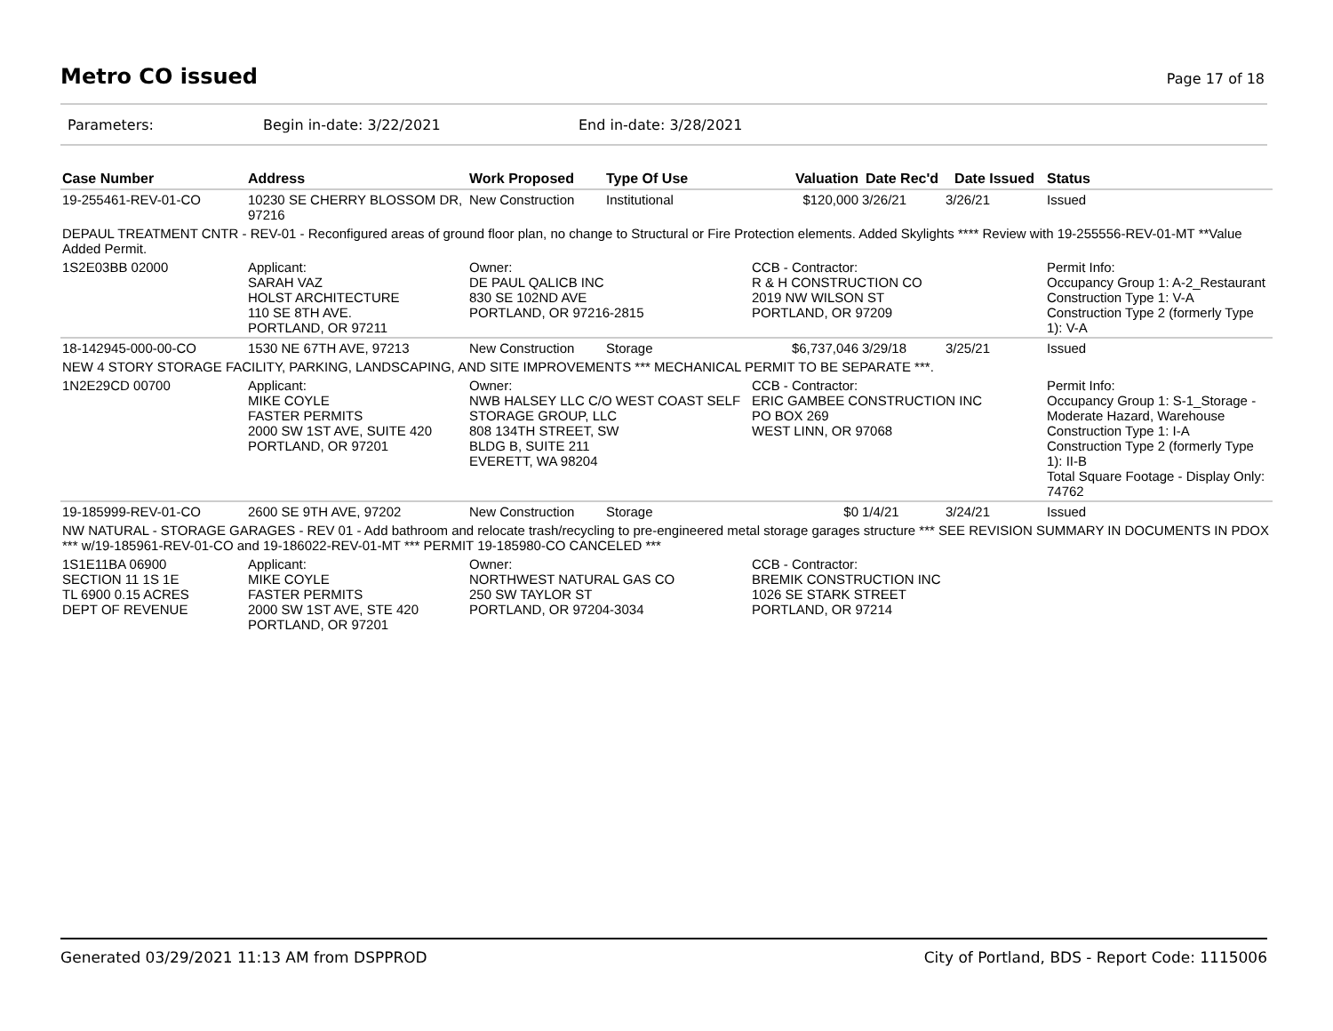Metro CO issued
Page 17 of 18
Parameters: Begin in-date: 3/22/2021 End in-date: 3/28/2021
| Case Number | Address | Work Proposed | Type Of Use | Valuation | Date Rec'd | Date Issued | Status |
| --- | --- | --- | --- | --- | --- | --- | --- |
| 19-255461-REV-01-CO | 10230 SE CHERRY BLOSSOM DR, 97216 | New Construction | Institutional | $120,000 | 3/26/21 | 3/26/21 | Issued |
| DEPAUL TREATMENT CNTR - REV-01 - Reconfigured areas of ground floor plan, no change to Structural or Fire Protection elements. Added Skylights **** Review with 19-255556-REV-01-MT **Value Added Permit. | | | | | | | |
| 1S2E03BB 02000 | Applicant: SARAH VAZ HOLST ARCHITECTURE 110 SE 8TH AVE. PORTLAND, OR 97211 | Owner: DE PAUL QALICB INC 830 SE 102ND AVE PORTLAND, OR 97216-2815 | | CCB - Contractor: R & H CONSTRUCTION CO 2019 NW WILSON ST PORTLAND, OR 97209 | | | Permit Info: Occupancy Group 1: A-2_Restaurant Construction Type 1: V-A Construction Type 2 (formerly Type 1): V-A |
| 18-142945-000-00-CO | 1530 NE 67TH AVE, 97213 | New Construction | Storage | $6,737,046 | 3/29/18 | 3/25/21 | Issued |
| NEW 4 STORY STORAGE FACILITY, PARKING, LANDSCAPING, AND SITE IMPROVEMENTS *** MECHANICAL PERMIT TO BE SEPARATE ***. | | | | | | | |
| 1N2E29CD 00700 | Applicant: MIKE COYLE FASTER PERMITS 2000 SW 1ST AVE, SUITE 420 PORTLAND, OR 97201 | Owner: NWB HALSEY LLC C/O WEST COAST SELF STORAGE GROUP, LLC 808 134TH STREET, SW BLDG B, SUITE 211 EVERETT, WA 98204 | | CCB - Contractor: ERIC GAMBEE CONSTRUCTION INC PO BOX 269 WEST LINN, OR 97068 | | | Permit Info: Occupancy Group 1: S-1_Storage - Moderate Hazard, Warehouse Construction Type 1: I-A Construction Type 2 (formerly Type 1): II-B Total Square Footage - Display Only: 74762 |
| 19-185999-REV-01-CO | 2600 SE 9TH AVE, 97202 | New Construction | Storage | $0 | 1/4/21 | 3/24/21 | Issued |
| NW NATURAL - STORAGE GARAGES - REV 01 - Add bathroom and relocate trash/recycling to pre-engineered metal storage garages structure *** SEE REVISION SUMMARY IN DOCUMENTS IN PDOX *** w/19-185961-REV-01-CO and 19-186022-REV-01-MT *** PERMIT 19-185980-CO CANCELED *** | | | | | | | |
| 1S1E11BA 06900 SECTION 11 1S 1E TL 6900 0.15 ACRES DEPT OF REVENUE | Applicant: MIKE COYLE FASTER PERMITS 2000 SW 1ST AVE, STE 420 PORTLAND, OR 97201 | Owner: NORTHWEST NATURAL GAS CO 250 SW TAYLOR ST PORTLAND, OR 97204-3034 | | CCB - Contractor: BREMIK CONSTRUCTION INC 1026 SE STARK STREET PORTLAND, OR 97214 | | | |
Generated 03/29/2021 11:13 AM from DSPPROD City of Portland, BDS - Report Code: 1115006